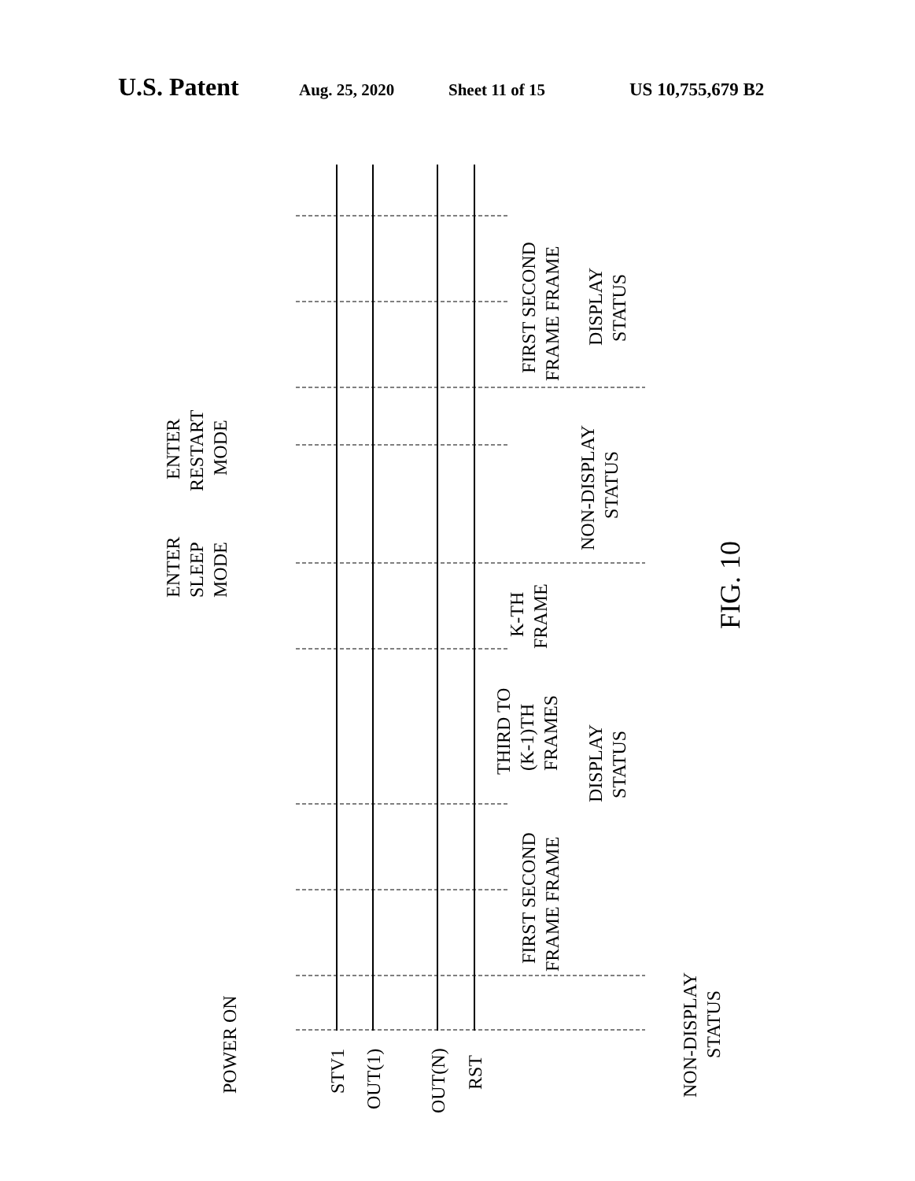U.S. Patent Aug. 25, 2020 Sheet 11 of 15 US 10,755,679 B2
POWER ON
STV1
OUT(1)
OUT(N)
RST
ENTER
SLEEP
MODE
ENTER
RESTART
MODE
FIRST SECOND
FRAME FRAME
DISPLAY
STATUS
NON-DISPLAY
STATUS
K-TH
FRAME
THIRD TO
(K-1)TH
FRAMES
DISPLAY
STATUS
FIRST SECOND
FRAME FRAME
NON-DISPLAY
STATUS
FIG. 10